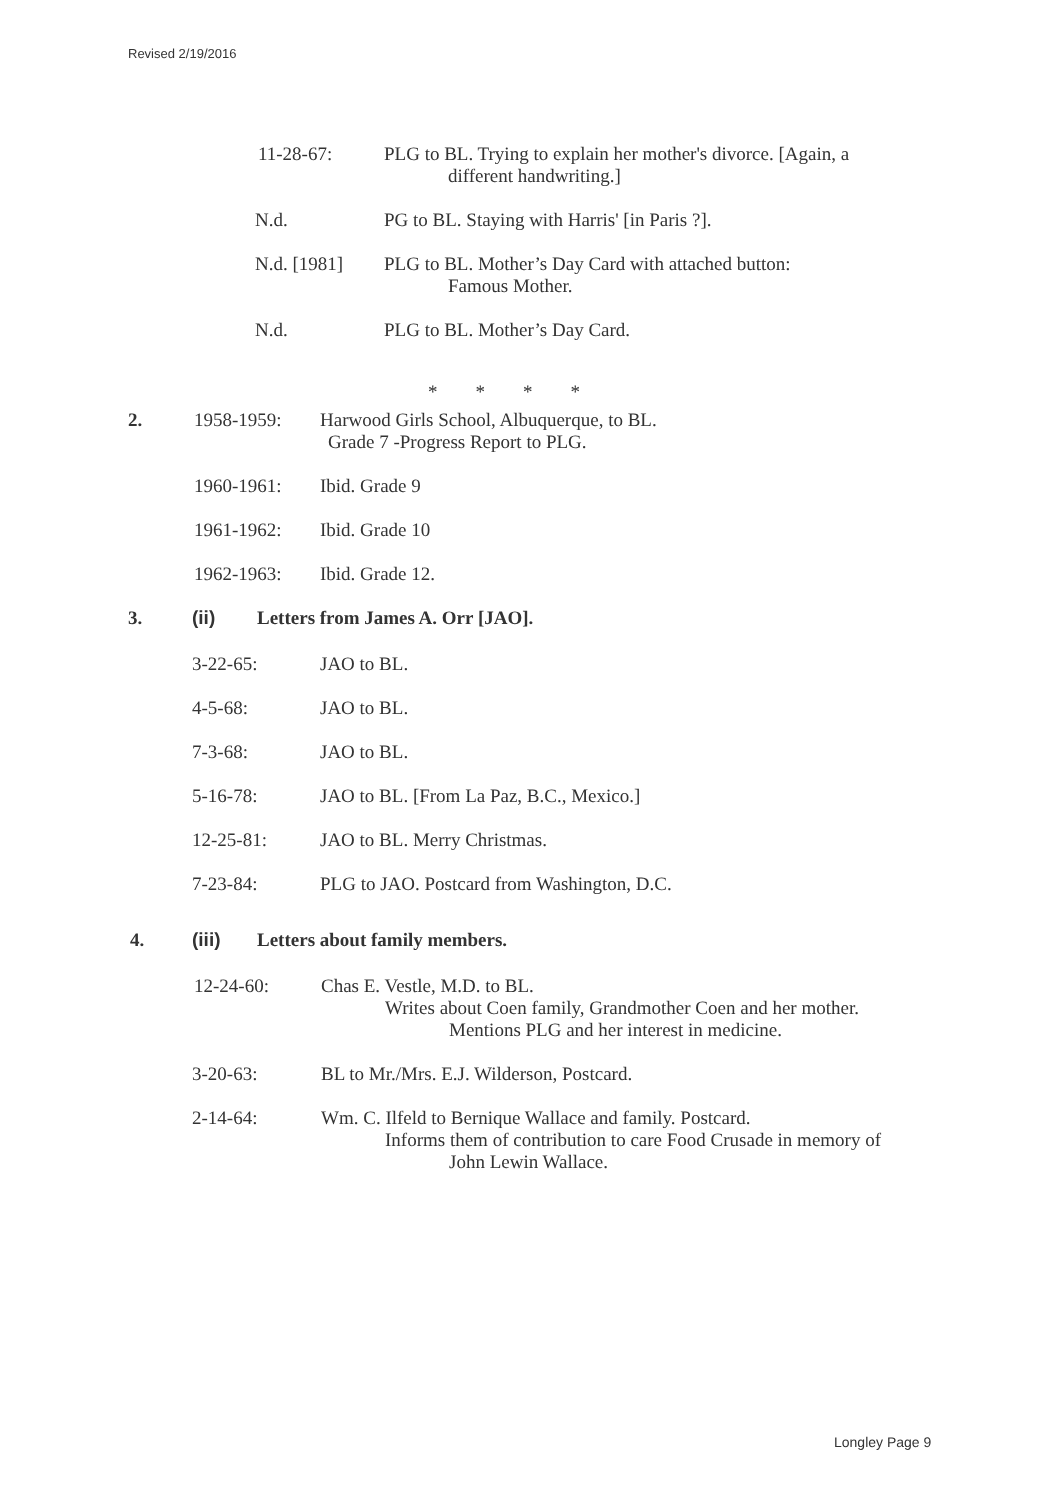Revised 2/19/2016
11-28-67: PLG to BL. Trying to explain her mother's divorce. [Again, a
different handwriting.]
N.d. PG to BL. Staying with Harris' [in Paris ?].
N.d. [1981] PLG to BL. Mother’s Day Card with attached button:
Famous Mother.
N.d. PLG to BL. Mother’s Day Card.
* * * *
2. 1958-1959: Harwood Girls School, Albuquerque, to BL.
Grade 7 -Progress Report to PLG.
1960-1961: Ibid. Grade 9
1961-1962: Ibid. Grade 10
1962-1963: Ibid. Grade 12.
3. (ii) Letters from James A. Orr [JAO].
3-22-65: JAO to BL.
4-5-68: JAO to BL.
7-3-68: JAO to BL.
5-16-78: JAO to BL. [From La Paz, B.C., Mexico.]
12-25-81: JAO to BL. Merry Christmas.
7-23-84: PLG to JAO. Postcard from Washington, D.C.
4. (iii) Letters about family members.
12-24-60: Chas E. Vestle, M.D. to BL.
Writes about Coen family, Grandmother Coen and her mother.
Mentions PLG and her interest in medicine.
3-20-63: BL to Mr./Mrs. E.J. Wilderson, Postcard.
2-14-64: Wm. C. Ilfeld to Bernique Wallace and family. Postcard.
Informs them of contribution to care Food Crusade in memory of
John Lewin Wallace.
Longley Page 9